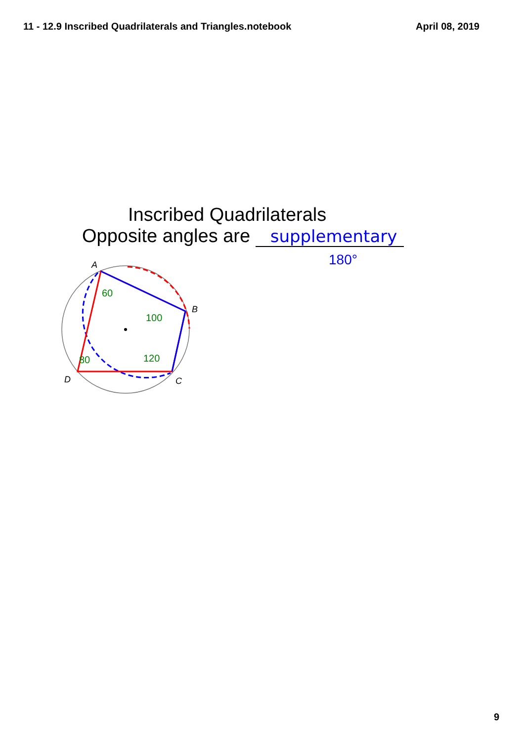11 - 12.9 Inscribed Quadrilaterals and Triangles.notebook April 08, 2019
Inscribed Quadrilaterals
Opposite angles are supplementary
180°
A
B
C
D
60
100
80
120
9